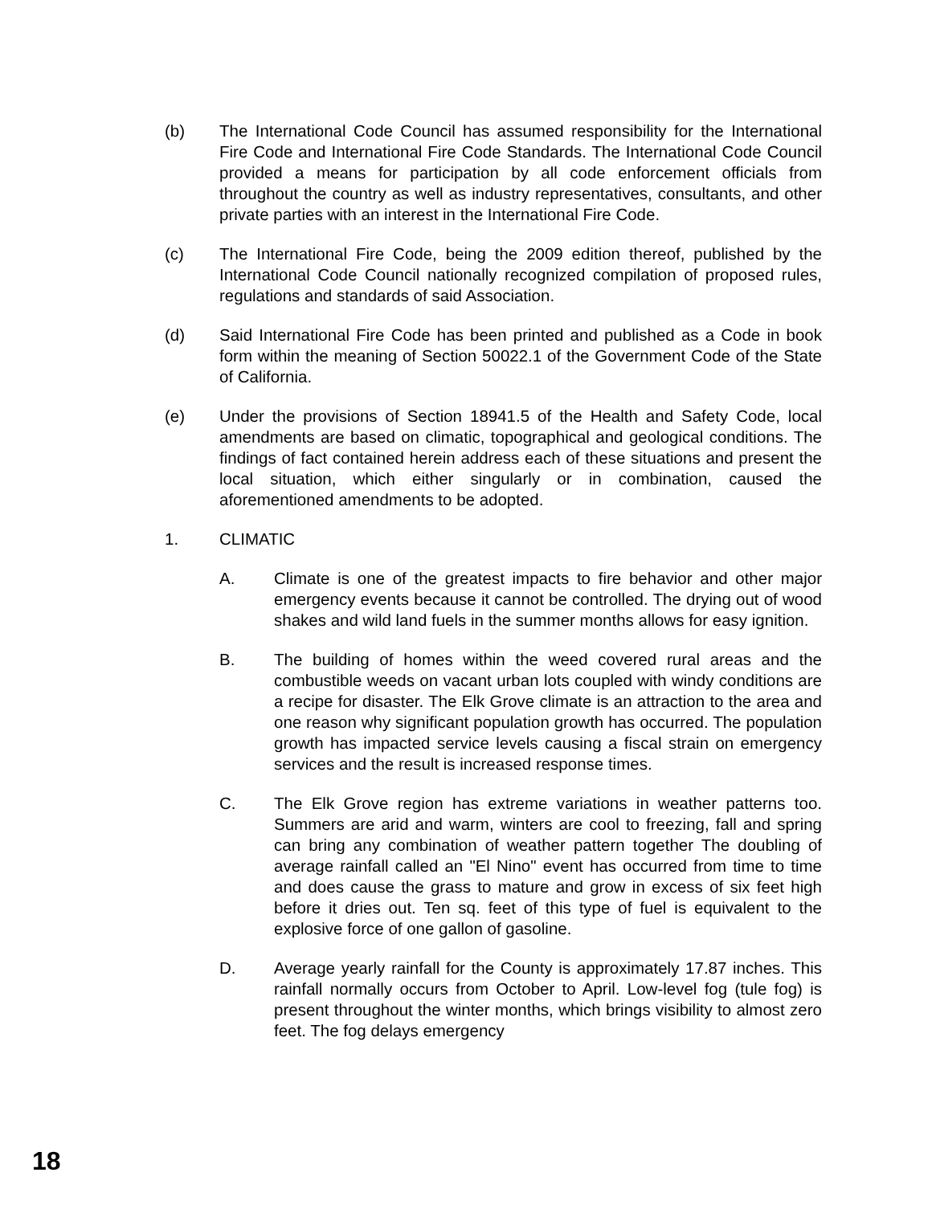(b) The International Code Council has assumed responsibility for the International Fire Code and International Fire Code Standards. The International Code Council provided a means for participation by all code enforcement officials from throughout the country as well as industry representatives, consultants, and other private parties with an interest in the International Fire Code.
(c) The International Fire Code, being the 2009 edition thereof, published by the International Code Council nationally recognized compilation of proposed rules, regulations and standards of said Association.
(d) Said International Fire Code has been printed and published as a Code in book form within the meaning of Section 50022.1 of the Government Code of the State of California.
(e) Under the provisions of Section 18941.5 of the Health and Safety Code, local amendments are based on climatic, topographical and geological conditions. The findings of fact contained herein address each of these situations and present the local situation, which either singularly or in combination, caused the aforementioned amendments to be adopted.
1. CLIMATIC
A. Climate is one of the greatest impacts to fire behavior and other major emergency events because it cannot be controlled. The drying out of wood shakes and wild land fuels in the summer months allows for easy ignition.
B. The building of homes within the weed covered rural areas and the combustible weeds on vacant urban lots coupled with windy conditions are a recipe for disaster. The Elk Grove climate is an attraction to the area and one reason why significant population growth has occurred. The population growth has impacted service levels causing a fiscal strain on emergency services and the result is increased response times.
C. The Elk Grove region has extreme variations in weather patterns too. Summers are arid and warm, winters are cool to freezing, fall and spring can bring any combination of weather pattern together The doubling of average rainfall called an "El Nino" event has occurred from time to time and does cause the grass to mature and grow in excess of six feet high before it dries out. Ten sq. feet of this type of fuel is equivalent to the explosive force of one gallon of gasoline.
D. Average yearly rainfall for the County is approximately 17.87 inches. This rainfall normally occurs from October to April. Low-level fog (tule fog) is present throughout the winter months, which brings visibility to almost zero feet. The fog delays emergency
18